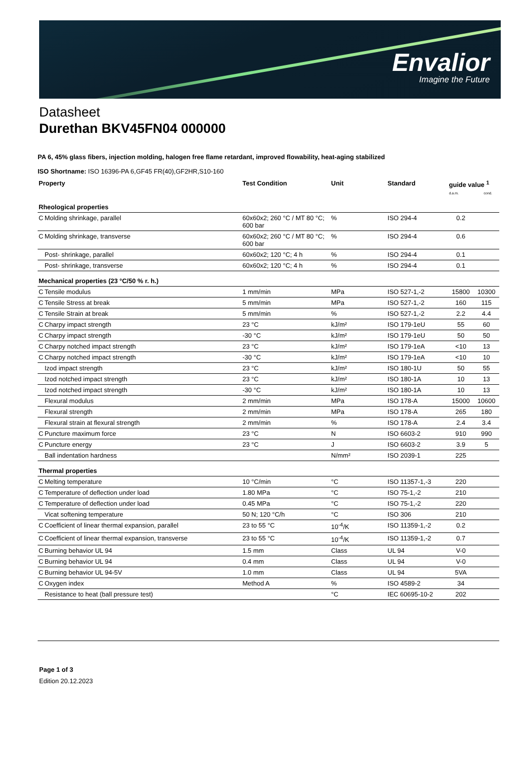Envalior
Imagine the Future
Datasheet
Durethan BKV45FN04 000000
PA 6, 45% glass fibers, injection molding, halogen free flame retardant, improved flowability, heat-aging stabilized
ISO Shortname: ISO 16396-PA 6,GF45 FR(40),GF2HR,S10-160
| Property | | Test Condition | Unit | Standard | guide value <sup>1</sup> d.a.m. cond. | |
| --- | --- | --- | --- | --- | --- | --- |
| Rheological properties | | | | | | |
| C | Molding shrinkage, parallel | 60x60x2; 260 °C / MT 80 °C; 600 bar | % | ISO 294-4 | 0.2 | |
| C | Molding shrinkage, transverse | 60x60x2; 260 °C / MT 80 °C; 600 bar | % | ISO 294-4 | 0.6 | |
| | Post- shrinkage, parallel | 60x60x2; 120 °C; 4 h | % | ISO 294-4 | 0.1 | |
| | Post- shrinkage, transverse | 60x60x2; 120 °C; 4 h | % | ISO 294-4 | 0.1 | |
| Mechanical properties (23 °C/50 % r. h.) | | | | | | |
| C | Tensile modulus | 1 mm/min | MPa | ISO 527-1,-2 | 15800 | 10300 |
| C | Tensile Stress at break | 5 mm/min | MPa | ISO 527-1,-2 | 160 | 115 |
| C | Tensile Strain at break | 5 mm/min | % | ISO 527-1,-2 | 2.2 | 4.4 |
| C | Charpy impact strength | 23 °C | kJ/m² | ISO 179-1eU | 55 | 60 |
| C | Charpy impact strength | -30 °C | kJ/m² | ISO 179-1eU | 50 | 50 |
| C | Charpy notched impact strength | 23 °C | kJ/m² | ISO 179-1eA | <10 | 13 |
| C | Charpy notched impact strength | -30 °C | kJ/m² | ISO 179-1eA | <10 | 10 |
| | Izod impact strength | 23 °C | kJ/m² | ISO 180-1U | 50 | 55 |
| | Izod notched impact strength | 23 °C | kJ/m² | ISO 180-1A | 10 | 13 |
| | Izod notched impact strength | -30 °C | kJ/m² | ISO 180-1A | 10 | 13 |
| | Flexural modulus | 2 mm/min | MPa | ISO 178-A | 15000 | 10600 |
| | Flexural strength | 2 mm/min | MPa | ISO 178-A | 265 | 180 |
| | Flexural strain at flexural strength | 2 mm/min | % | ISO 178-A | 2.4 | 3.4 |
| C | Puncture maximum force | 23 °C | N | ISO 6603-2 | 910 | 990 |
| C | Puncture energy | 23 °C | J | ISO 6603-2 | 3.9 | 5 |
| | Ball indentation hardness | | N/mm² | ISO 2039-1 | 225 | |
| Thermal properties | | | | | | |
| C | Melting temperature | 10 °C/min | °C | ISO 11357-1,-3 | 220 | |
| C | Temperature of deflection under load | 1.80 MPa | °C | ISO 75-1,-2 | 210 | |
| C | Temperature of deflection under load | 0.45 MPa | °C | ISO 75-1,-2 | 220 | |
| | Vicat softening temperature | 50 N; 120 °C/h | °C | ISO 306 | 210 | |
| C | Coefficient of linear thermal expansion, parallel | 23 to 55 °C | 10<sup>-4</sup>/K | ISO 11359-1,-2 | 0.2 | |
| C | Coefficient of linear thermal expansion, transverse | 23 to 55 °C | 10<sup>-4</sup>/K | ISO 11359-1,-2 | 0.7 | |
| C | Burning behavior UL 94 | 1.5 mm | Class | UL 94 | V-0 | |
| C | Burning behavior UL 94 | 0.4 mm | Class | UL 94 | V-0 | |
| C | Burning behavior UL 94-5V | 1.0 mm | Class | UL 94 | 5VA | |
| C | Oxygen index | Method A | % | ISO 4589-2 | 34 | |
| | Resistance to heat (ball pressure test) | | °C | IEC 60695-10-2 | 202 | |
Page 1 of 3
Edition 20.12.2023